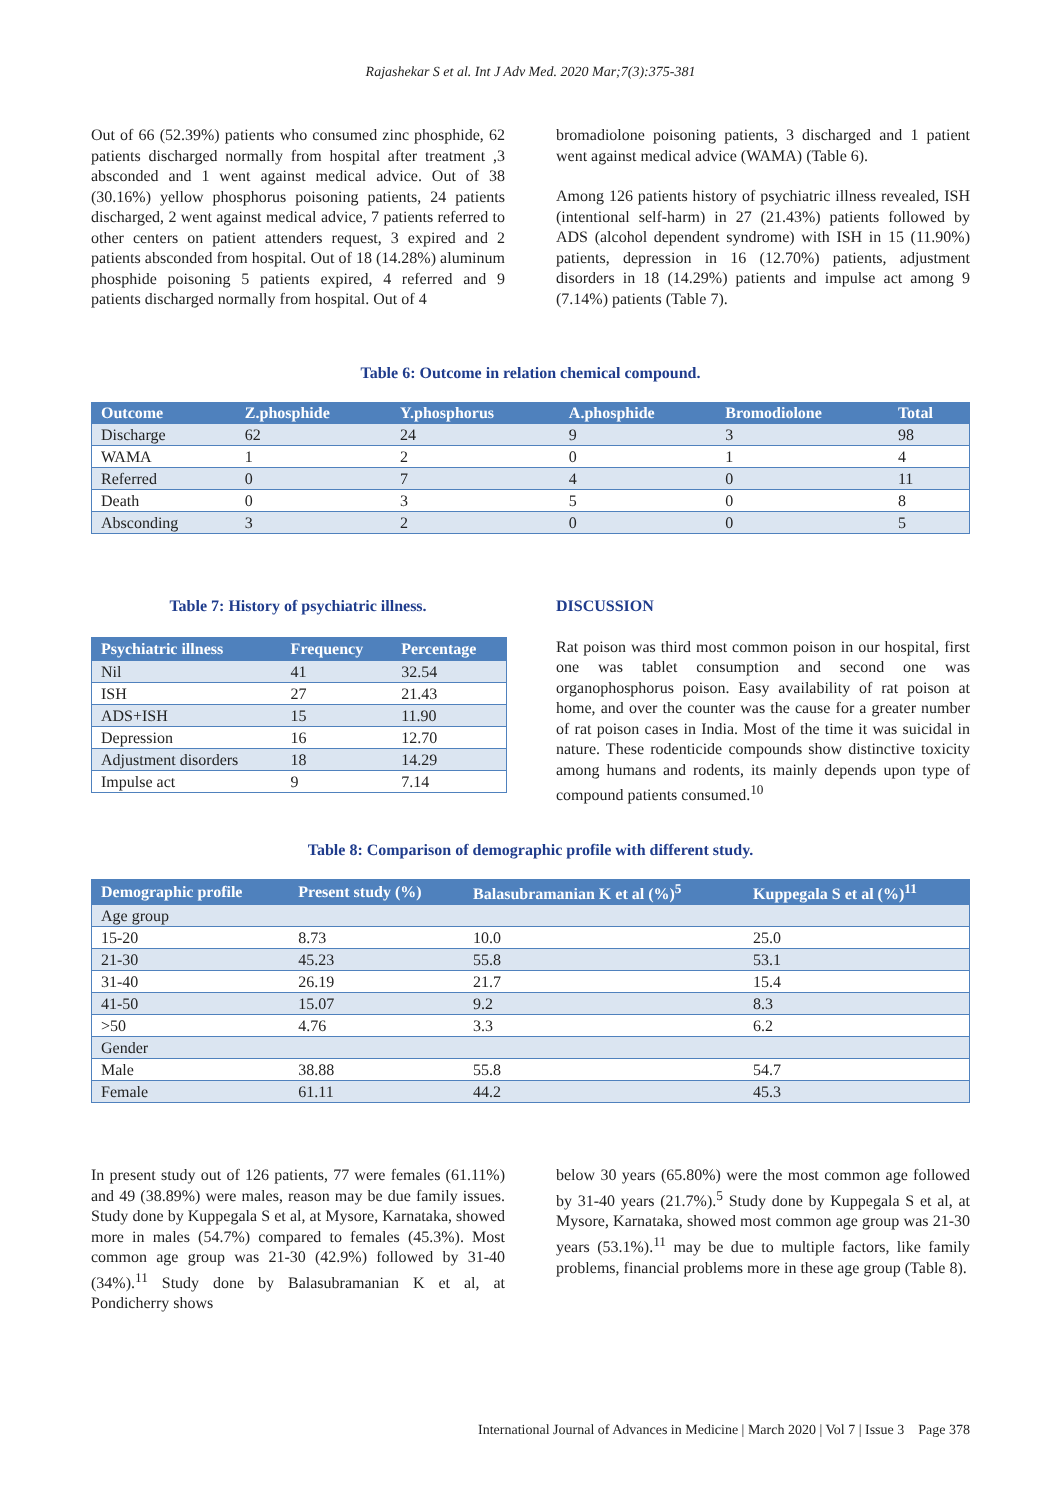Rajashekar S et al. Int J Adv Med. 2020 Mar;7(3):375-381
Out of 66 (52.39%) patients who consumed zinc phosphide, 62 patients discharged normally from hospital after treatment ,3 absconded and 1 went against medical advice. Out of 38 (30.16%) yellow phosphorus poisoning patients, 24 patients discharged, 2 went against medical advice, 7 patients referred to other centers on patient attenders request, 3 expired and 2 patients absconded from hospital. Out of 18 (14.28%) aluminum phosphide poisoning 5 patients expired, 4 referred and 9 patients discharged normally from hospital. Out of 4
bromadiolone poisoning patients, 3 discharged and 1 patient went against medical advice (WAMA) (Table 6).
Among 126 patients history of psychiatric illness revealed, ISH (intentional self-harm) in 27 (21.43%) patients followed by ADS (alcohol dependent syndrome) with ISH in 15 (11.90%) patients, depression in 16 (12.70%) patients, adjustment disorders in 18 (14.29%) patients and impulse act among 9 (7.14%) patients (Table 7).
Table 6: Outcome in relation chemical compound.
| Outcome | Z.phosphide | Y.phosphorus | A.phosphide | Bromodiolone | Total |
| --- | --- | --- | --- | --- | --- |
| Discharge | 62 | 24 | 9 | 3 | 98 |
| WAMA | 1 | 2 | 0 | 1 | 4 |
| Referred | 0 | 7 | 4 | 0 | 11 |
| Death | 0 | 3 | 5 | 0 | 8 |
| Absconding | 3 | 2 | 0 | 0 | 5 |
Table 7: History of psychiatric illness.
| Psychiatric illness | Frequency | Percentage |
| --- | --- | --- |
| Nil | 41 | 32.54 |
| ISH | 27 | 21.43 |
| ADS+ISH | 15 | 11.90 |
| Depression | 16 | 12.70 |
| Adjustment disorders | 18 | 14.29 |
| Impulse act | 9 | 7.14 |
DISCUSSION
Rat poison was third most common poison in our hospital, first one was tablet consumption and second one was organophosphorus poison. Easy availability of rat poison at home, and over the counter was the cause for a greater number of rat poison cases in India. Most of the time it was suicidal in nature. These rodenticide compounds show distinctive toxicity among humans and rodents, its mainly depends upon type of compound patients consumed.<sup>10</sup>
Table 8: Comparison of demographic profile with different study.
| Demographic profile | Present study (%) | Balasubramanian K et al (%)<sup>5</sup> | Kuppegala S et al (%)<sup>11</sup> |
| --- | --- | --- | --- |
| Age group | | | |
| 15-20 | 8.73 | 10.0 | 25.0 |
| 21-30 | 45.23 | 55.8 | 53.1 |
| 31-40 | 26.19 | 21.7 | 15.4 |
| 41-50 | 15.07 | 9.2 | 8.3 |
| >50 | 4.76 | 3.3 | 6.2 |
| Gender | | | |
| Male | 38.88 | 55.8 | 54.7 |
| Female | 61.11 | 44.2 | 45.3 |
In present study out of 126 patients, 77 were females (61.11%) and 49 (38.89%) were males, reason may be due family issues. Study done by Kuppegala S et al, at Mysore, Karnataka, showed more in males (54.7%) compared to females (45.3%). Most common age group was 21-30 (42.9%) followed by 31-40 (34%).<sup>11</sup> Study done by Balasubramanian K et al, at Pondicherry shows
below 30 years (65.80%) were the most common age followed by 31-40 years (21.7%).<sup>5</sup> Study done by Kuppegala S et al, at Mysore, Karnataka, showed most common age group was 21-30 years (53.1%).<sup>11</sup> may be due to multiple factors, like family problems, financial problems more in these age group (Table 8).
International Journal of Advances in Medicine | March 2020 | Vol 7 | Issue 3 Page 378